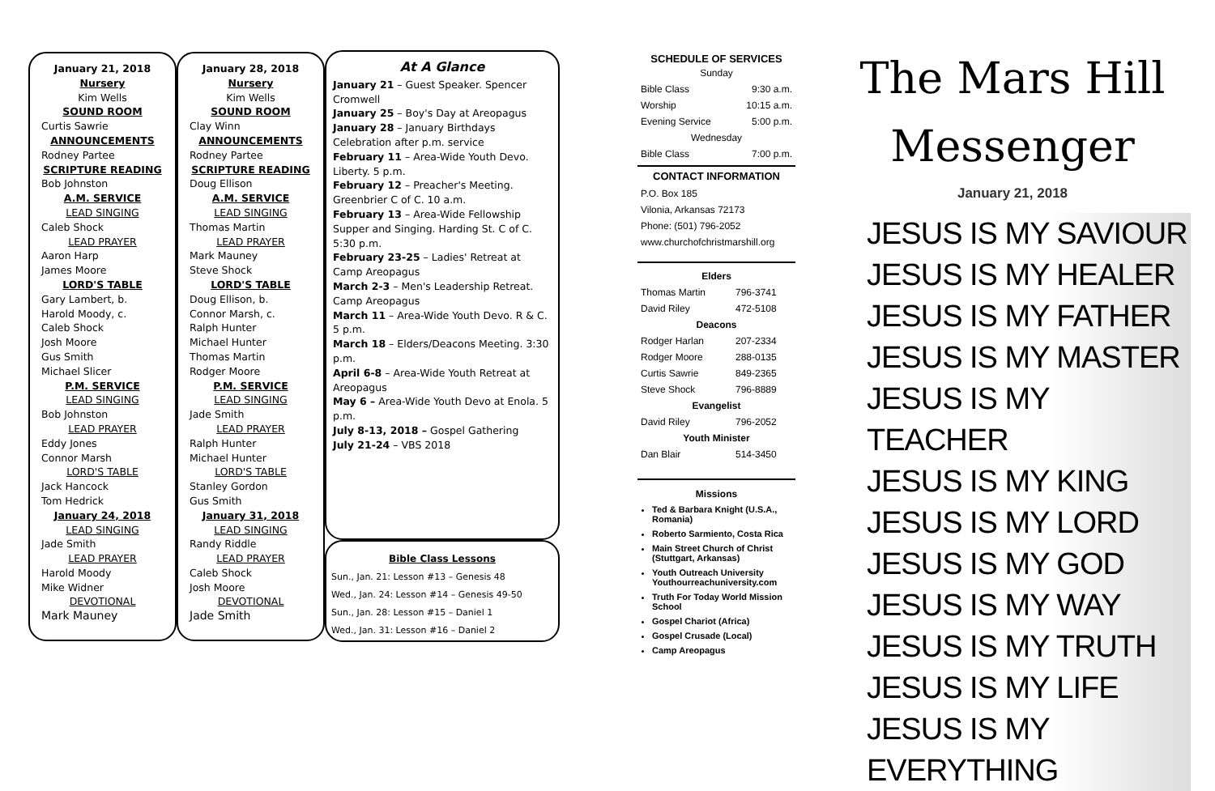January 21, 2018
Nursery
Kim Wells
SOUND ROOM
Curtis Sawrie
ANNOUNCEMENTS
Rodney Partee
SCRIPTURE READING
Bob Johnston
A.M. SERVICE
LEAD SINGING
Caleb Shock
LEAD PRAYER
Aaron Harp
James Moore
LORD'S TABLE
Gary Lambert, b.
Harold Moody, c.
Caleb Shock
Josh Moore
Gus Smith
Michael Slicer
P.M. SERVICE
LEAD SINGING
Bob Johnston
LEAD PRAYER
Eddy Jones
Connor Marsh
LORD'S TABLE
Jack Hancock
Tom Hedrick
January 24, 2018
LEAD SINGING
Jade Smith
LEAD PRAYER
Harold Moody
Mike Widner
DEVOTIONAL
Mark Mauney
January 28, 2018
Nursery
Kim Wells
SOUND ROOM
Clay Winn
ANNOUNCEMENTS
Rodney Partee
SCRIPTURE READING
Doug Ellison
A.M. SERVICE
LEAD SINGING
Thomas Martin
LEAD PRAYER
Mark Mauney
Steve Shock
LORD'S TABLE
Doug Ellison, b.
Connor Marsh, c.
Ralph Hunter
Michael Hunter
Thomas Martin
Rodger Moore
P.M. SERVICE
LEAD SINGING
Jade Smith
LEAD PRAYER
Ralph Hunter
Michael Hunter
LORD'S TABLE
Stanley Gordon
Gus Smith
January 31, 2018
LEAD SINGING
Randy Riddle
LEAD PRAYER
Caleb Shock
Josh Moore
DEVOTIONAL
Jade Smith
At A Glance
January 21 – Guest Speaker. Spencer Cromwell
January 25 – Boy's Day at Areopagus
January 28 – January Birthdays Celebration after p.m. service
February 11 – Area-Wide Youth Devo. Liberty. 5 p.m.
February 12 – Preacher's Meeting. Greenbrier C of C. 10 a.m.
February 13 – Area-Wide Fellowship Supper and Singing. Harding St. C of C. 5:30 p.m.
February 23-25 – Ladies' Retreat at Camp Areopagus
March 2-3 – Men's Leadership Retreat. Camp Areopagus
March 11 – Area-Wide Youth Devo. R & C. 5 p.m.
March 18 – Elders/Deacons Meeting. 3:30 p.m.
April 6-8 – Area-Wide Youth Retreat at Areopagus
May 6 – Area-Wide Youth Devo at Enola. 5 p.m.
July 8-13, 2018 – Gospel Gathering
July 21-24 – VBS 2018
Bible Class Lessons
Sun., Jan. 21: Lesson #13 – Genesis 48
Wed., Jan. 24: Lesson #14 – Genesis 49-50
Sun., Jan. 28: Lesson #15 – Daniel 1
Wed., Jan. 31: Lesson #16 – Daniel 2
SCHEDULE OF SERVICES
| Sunday | |
| Bible Class | 9:30 a.m. |
| Worship | 10:15 a.m. |
| Evening Service | 5:00 p.m. |
| Wednesday | |
| Bible Class | 7:00 p.m. |
CONTACT INFORMATION
P.O. Box 185
Vilonia, Arkansas 72173
Phone: (501) 796-2052
www.churchofchristmarshill.org
| Elders | |
| Thomas Martin | 796-3741 |
| David Riley | 472-5108 |
| Deacons | |
| Rodger Harlan | 207-2334 |
| Rodger Moore | 288-0135 |
| Curtis Sawrie | 849-2365 |
| Steve Shock | 796-8889 |
| Evangelist | |
| David Riley | 796-2052 |
| Youth Minister | |
| Dan Blair | 514-3450 |
Missions
Ted & Barbara Knight (U.S.A., Romania)
Roberto Sarmiento, Costa Rica
Main Street Church of Christ (Stuttgart, Arkansas)
Youth Outreach University Youthourreachuniversity.com
Truth For Today World Mission School
Gospel Chariot (Africa)
Gospel Crusade (Local)
Camp Areopagus
The Mars Hill
Messenger
January 21, 2018
JESUS IS MY SAVIOUR
JESUS IS MY HEALER
JESUS IS MY FATHER
JESUS IS MY MASTER
JESUS IS MY TEACHER
JESUS IS MY KING
JESUS IS MY LORD
JESUS IS MY GOD
JESUS IS MY WAY
JESUS IS MY TRUTH
JESUS IS MY LIFE
JESUS IS MY EVERYTHING